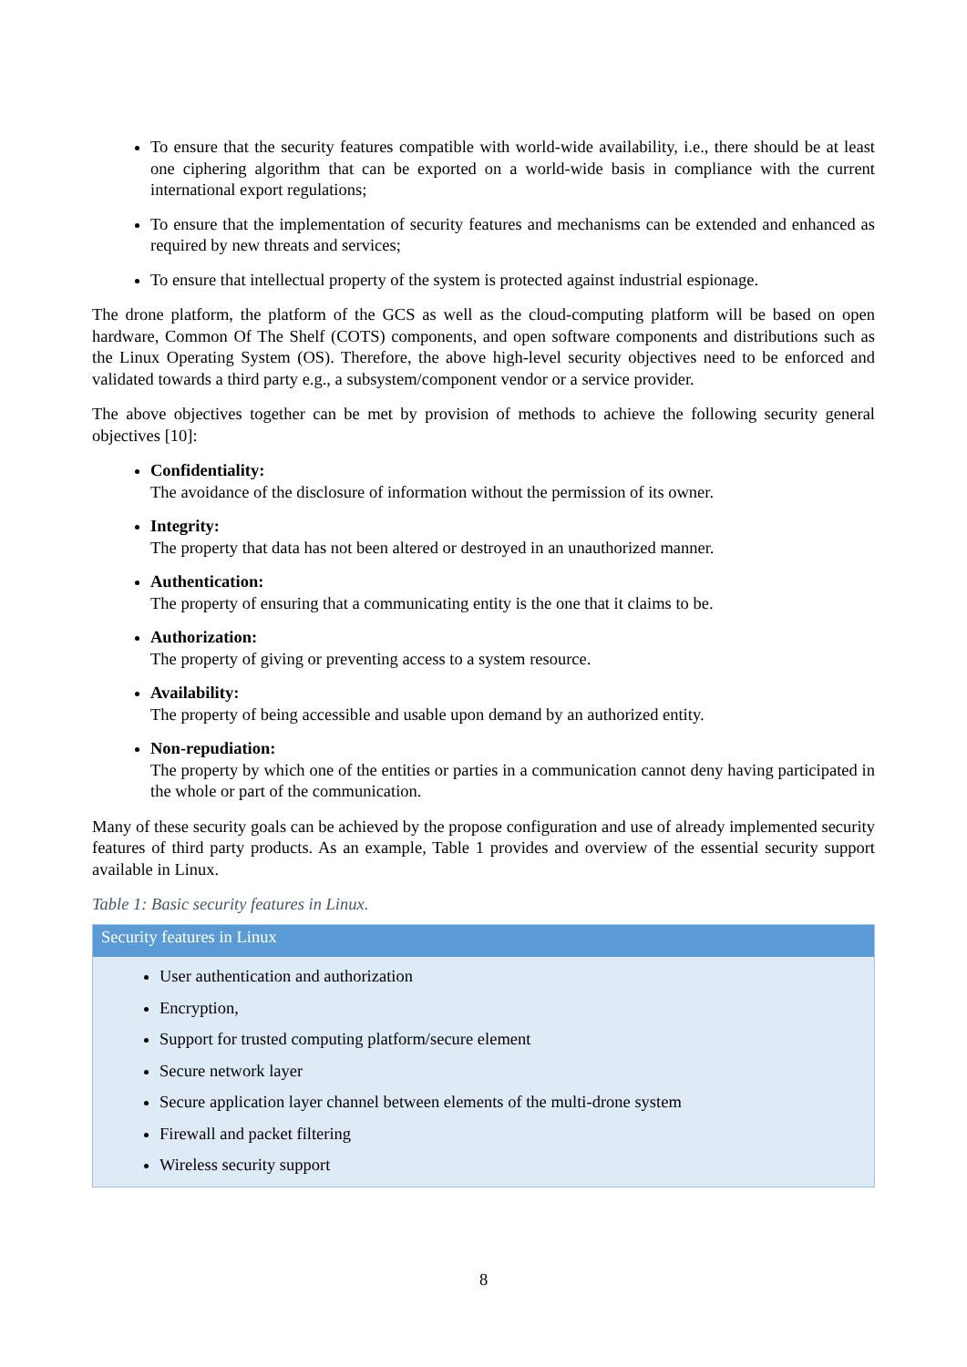To ensure that the security features compatible with world-wide availability, i.e., there should be at least one ciphering algorithm that can be exported on a world-wide basis in compliance with the current international export regulations;
To ensure that the implementation of security features and mechanisms can be extended and enhanced as required by new threats and services;
To ensure that intellectual property of the system is protected against industrial espionage.
The drone platform, the platform of the GCS as well as the cloud-computing platform will be based on open hardware, Common Of The Shelf (COTS) components, and open software components and distributions such as the Linux Operating System (OS). Therefore, the above high-level security objectives need to be enforced and validated towards a third party e.g., a subsystem/component vendor or a service provider.
The above objectives together can be met by provision of methods to achieve the following security general objectives [10]:
Confidentiality:
The avoidance of the disclosure of information without the permission of its owner.
Integrity:
The property that data has not been altered or destroyed in an unauthorized manner.
Authentication:
The property of ensuring that a communicating entity is the one that it claims to be.
Authorization:
The property of giving or preventing access to a system resource.
Availability:
The property of being accessible and usable upon demand by an authorized entity.
Non-repudiation:
The property by which one of the entities or parties in a communication cannot deny having participated in the whole or part of the communication.
Many of these security goals can be achieved by the propose configuration and use of already implemented security features of third party products. As an example, Table 1 provides and overview of the essential security support available in Linux.
Table 1: Basic security features in Linux.
| Security features in Linux |
| --- |
| User authentication and authorization Encryption, Support for trusted computing platform/secure element Secure network layer Secure application layer channel between elements of the multi-drone system Firewall and packet filtering Wireless security support |
8